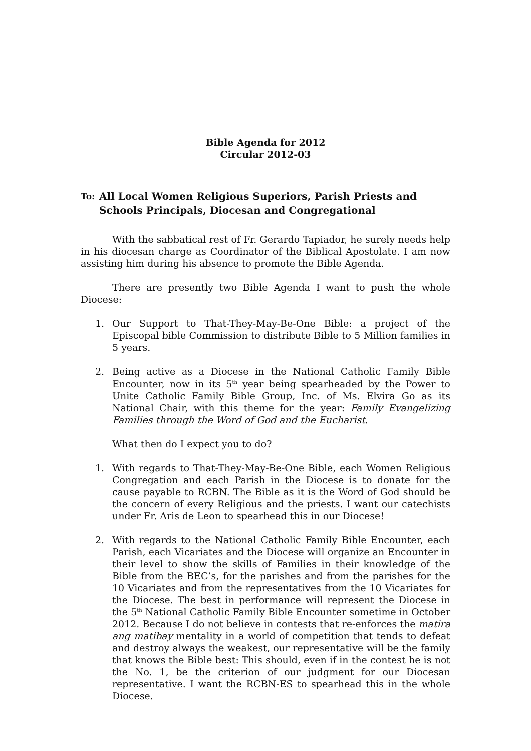Bible Agenda for 2012
Circular 2012-03
To:
All Local Women Religious Superiors, Parish Priests and Schools Principals, Diocesan and Congregational
With the sabbatical rest of Fr. Gerardo Tapiador, he surely needs help in his diocesan charge as Coordinator of the Biblical Apostolate. I am now assisting him during his absence to promote the Bible Agenda.
There are presently two Bible Agenda I want to push the whole Diocese:
1. Our Support to That-They-May-Be-One Bible: a project of the Episcopal bible Commission to distribute Bible to 5 Million families in 5 years.
2. Being active as a Diocese in the National Catholic Family Bible Encounter, now in its 5<sup>th</sup> year being spearheaded by the Power to Unite Catholic Family Bible Group, Inc. of Ms. Elvira Go as its National Chair, with this theme for the year: Family Evangelizing Families through the Word of God and the Eucharist.
What then do I expect you to do?
1. With regards to That-They-May-Be-One Bible, each Women Religious Congregation and each Parish in the Diocese is to donate for the cause payable to RCBN. The Bible as it is the Word of God should be the concern of every Religious and the priests. I want our catechists under Fr. Aris de Leon to spearhead this in our Diocese!
2. With regards to the National Catholic Family Bible Encounter, each Parish, each Vicariates and the Diocese will organize an Encounter in their level to show the skills of Families in their knowledge of the Bible from the BEC’s, for the parishes and from the parishes for the 10 Vicariates and from the representatives from the 10 Vicariates for the Diocese. The best in performance will represent the Diocese in the 5<sup>th</sup> National Catholic Family Bible Encounter sometime in October 2012. Because I do not believe in contests that re-enforces the matira ang matibay mentality in a world of competition that tends to defeat and destroy always the weakest, our representative will be the family that knows the Bible best: This should, even if in the contest he is not the No. 1, be the criterion of our judgment for our Diocesan representative. I want the RCBN-ES to spearhead this in the whole Diocese.